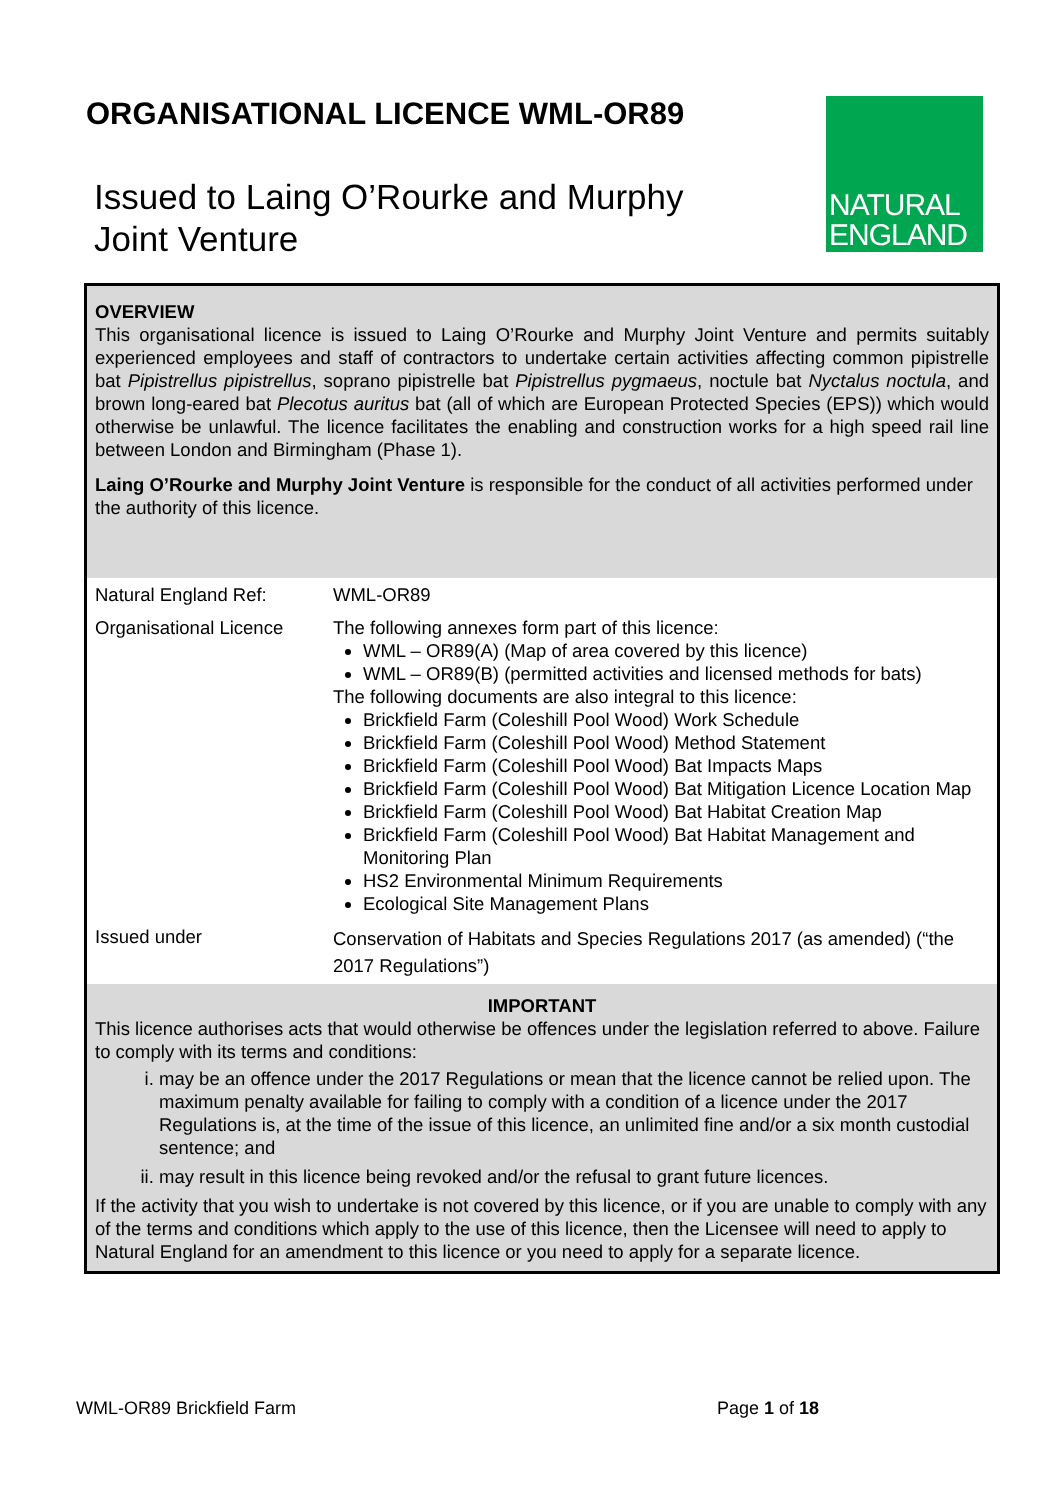ORGANISATIONAL LICENCE WML-OR89
Issued to Laing O’Rourke and Murphy Joint Venture
NATURAL
ENGLAND
OVERVIEW
This organisational licence is issued to Laing O’Rourke and Murphy Joint Venture and permits suitably experienced employees and staff of contractors to undertake certain activities affecting common pipistrelle bat Pipistrellus pipistrellus, soprano pipistrelle bat Pipistrellus pygmaeus, noctule bat Nyctalus noctula, and brown long-eared bat Plecotus auritus bat (all of which are European Protected Species (EPS)) which would otherwise be unlawful. The licence facilitates the enabling and construction works for a high speed rail line between London and Birmingham (Phase 1).
Laing O’Rourke and Murphy Joint Venture is responsible for the conduct of all activities performed under the authority of this licence.
| Natural England Ref: | WML-OR89 |
| Organisational Licence | The following annexes form part of this licence: WML – OR89(A) (Map of area covered by this licence) WML – OR89(B) (permitted activities and licensed methods for bats) The following documents are also integral to this licence: Brickfield Farm (Coleshill Pool Wood) Work Schedule Brickfield Farm (Coleshill Pool Wood) Method Statement Brickfield Farm (Coleshill Pool Wood) Bat Impacts Maps Brickfield Farm (Coleshill Pool Wood) Bat Mitigation Licence Location Map Brickfield Farm (Coleshill Pool Wood) Bat Habitat Creation Map Brickfield Farm (Coleshill Pool Wood) Bat Habitat Management and Monitoring Plan HS2 Environmental Minimum Requirements Ecological Site Management Plans |
| Issued under | Conservation of Habitats and Species Regulations 2017 (as amended) (“the 2017 Regulations”) |
IMPORTANT
This licence authorises acts that would otherwise be offences under the legislation referred to above. Failure to comply with its terms and conditions:
i. may be an offence under the 2017 Regulations or mean that the licence cannot be relied upon. The maximum penalty available for failing to comply with a condition of a licence under the 2017 Regulations is, at the time of the issue of this licence, an unlimited fine and/or a six month custodial sentence; and
ii. may result in this licence being revoked and/or the refusal to grant future licences.
If the activity that you wish to undertake is not covered by this licence, or if you are unable to comply with any of the terms and conditions which apply to the use of this licence, then the Licensee will need to apply to Natural England for an amendment to this licence or you need to apply for a separate licence.
WML-OR89 Brickfield Farm Page 1 of 18